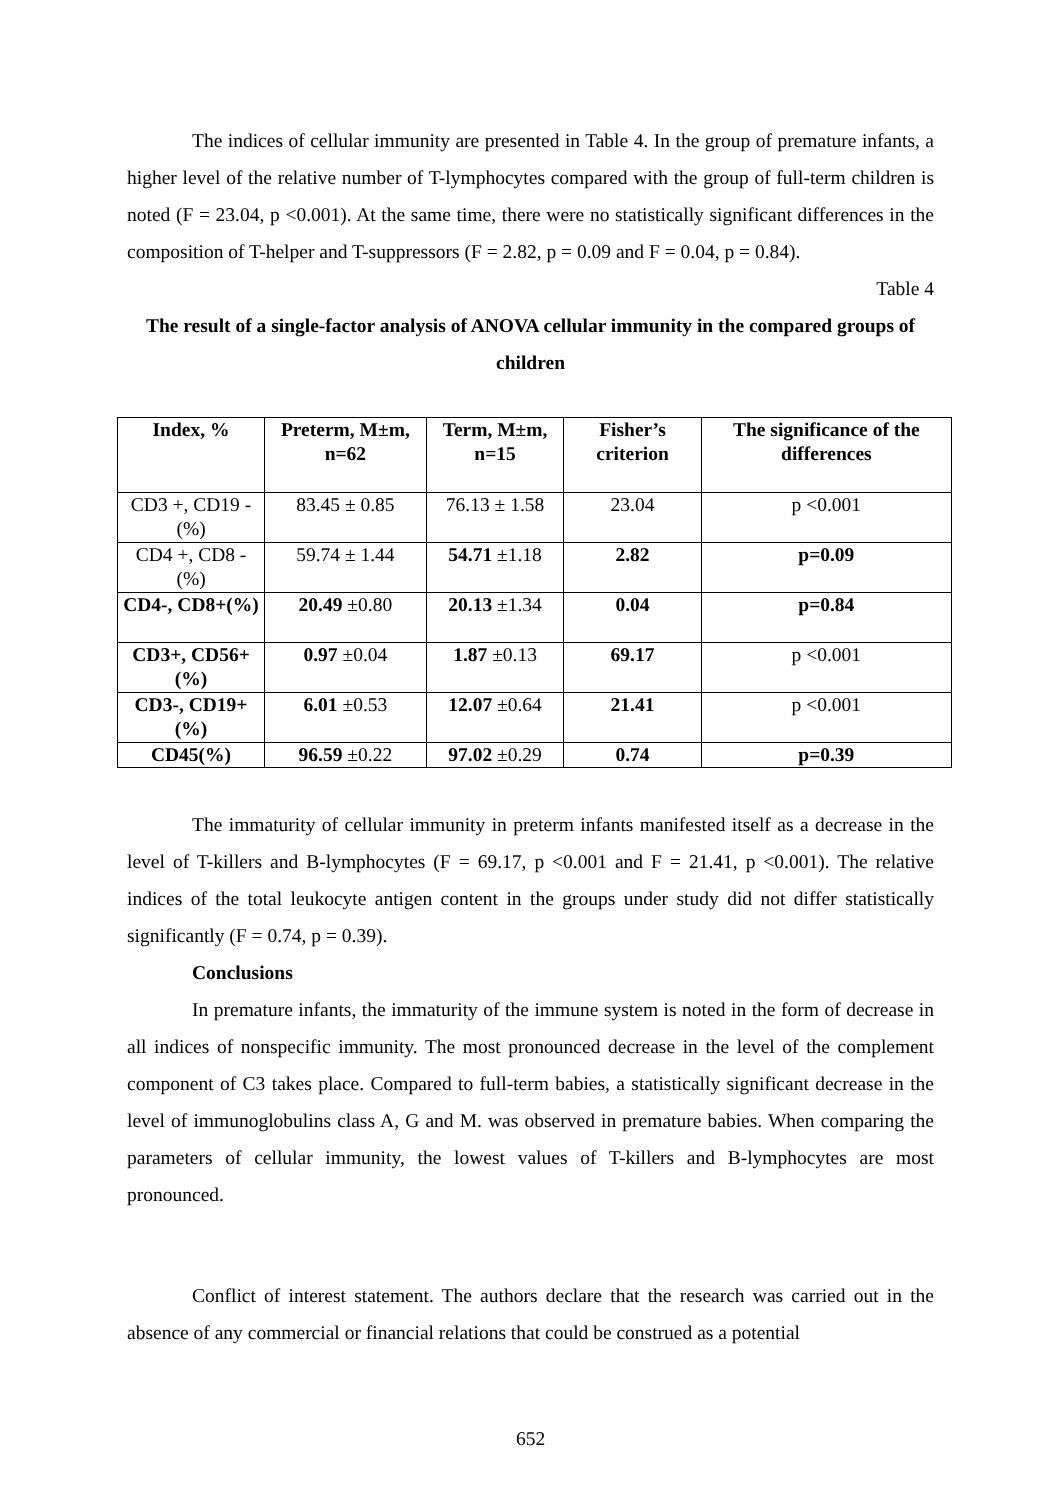The indices of cellular immunity are presented in Table 4. In the group of premature infants, a higher level of the relative number of T-lymphocytes compared with the group of full-term children is noted (F = 23.04, p <0.001). At the same time, there were no statistically significant differences in the composition of T-helper and T-suppressors (F = 2.82, p = 0.09 and F = 0.04, p = 0.84).
Table 4
The result of a single-factor analysis of ANOVA cellular immunity in the compared groups of children
| Index, % | Preterm, M±m, n=62 | Term, M±m, n=15 | Fisher’s criterion | The significance of the differences |
| --- | --- | --- | --- | --- |
| CD3 +, CD19 - (%) | 83.45 ± 0.85 | 76.13 ± 1.58 | 23.04 | p <0.001 |
| CD4 +, CD8 - (%) | 59.74 ± 1.44 | 54.71 ±1.18 | 2.82 | p=0.09 |
| CD4-, CD8+(%) | 20.49 ±0.80 | 20.13 ±1.34 | 0.04 | p=0.84 |
| CD3+, CD56+(%) | 0.97 ±0.04 | 1.87 ±0.13 | 69.17 | p <0.001 |
| CD3-, CD19+(%) | 6.01 ±0.53 | 12.07 ±0.64 | 21.41 | p <0.001 |
| CD45(%) | 96.59 ±0.22 | 97.02 ±0.29 | 0.74 | p=0.39 |
The immaturity of cellular immunity in preterm infants manifested itself as a decrease in the level of T-killers and B-lymphocytes (F = 69.17, p <0.001 and F = 21.41, p <0.001). The relative indices of the total leukocyte antigen content in the groups under study did not differ statistically significantly (F = 0.74, p = 0.39).
Conclusions
In premature infants, the immaturity of the immune system is noted in the form of decrease in all indices of nonspecific immunity. The most pronounced decrease in the level of the complement component of C3 takes place. Compared to full-term babies, a statistically significant decrease in the level of immunoglobulins class A, G and M. was observed in premature babies. When comparing the parameters of cellular immunity, the lowest values of T-killers and B-lymphocytes are most pronounced.
Conflict of interest statement. The authors declare that the research was carried out in the absence of any commercial or financial relations that could be construed as a potential
652